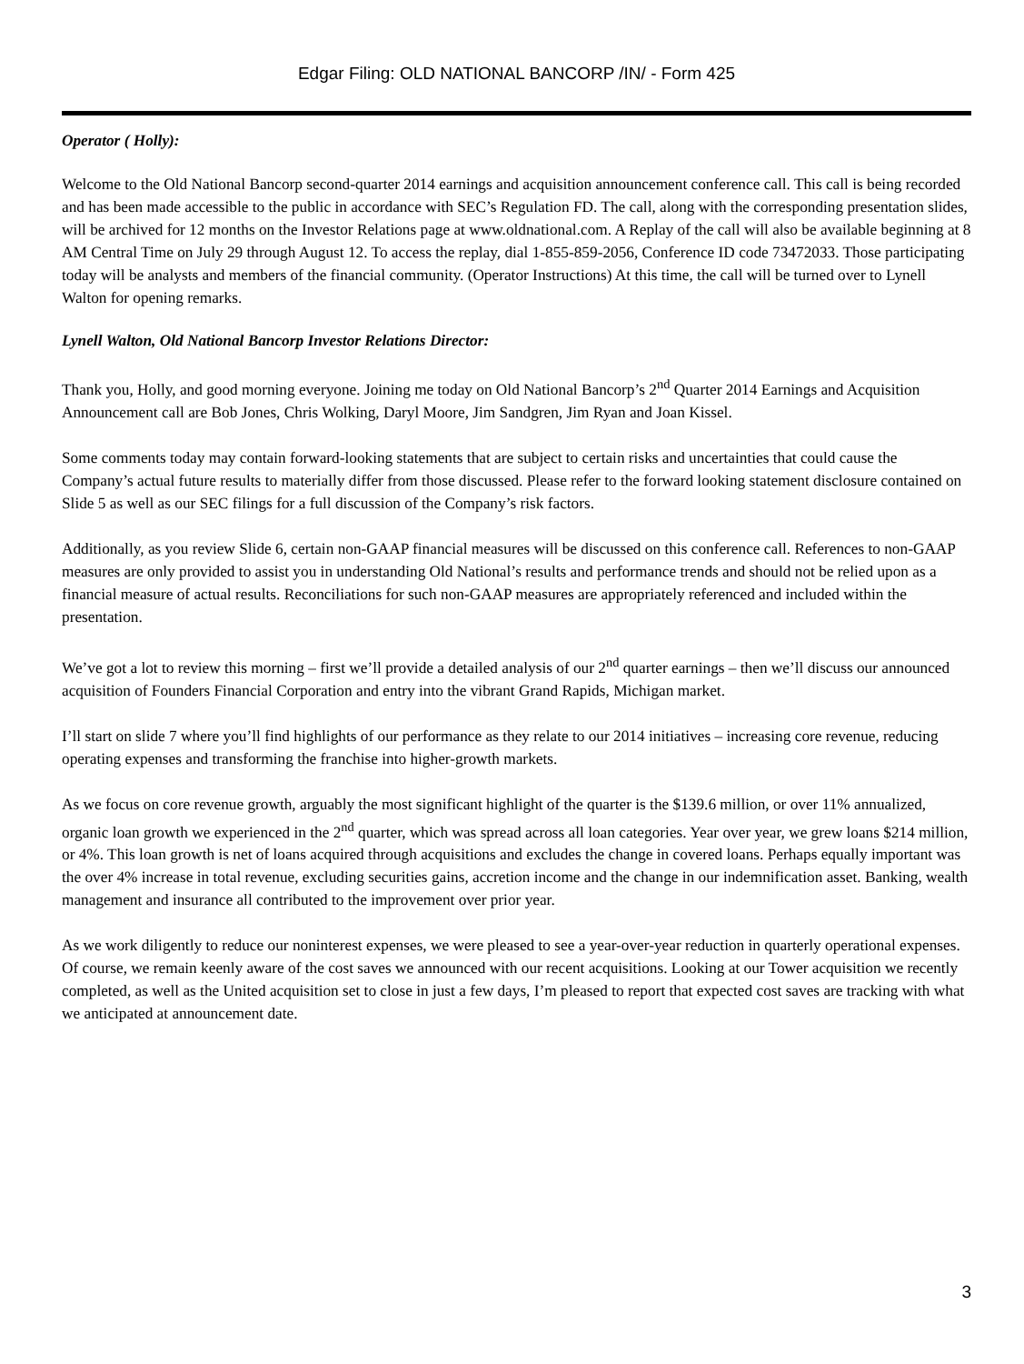Edgar Filing: OLD NATIONAL BANCORP /IN/ - Form 425
Operator ( Holly):
Welcome to the Old National Bancorp second-quarter 2014 earnings and acquisition announcement conference call. This call is being recorded and has been made accessible to the public in accordance with SEC’s Regulation FD. The call, along with the corresponding presentation slides, will be archived for 12 months on the Investor Relations page at www.oldnational.com. A Replay of the call will also be available beginning at 8 AM Central Time on July 29 through August 12. To access the replay, dial 1-855-859-2056, Conference ID code 73472033. Those participating today will be analysts and members of the financial community. (Operator Instructions) At this time, the call will be turned over to Lynell Walton for opening remarks.
Lynell Walton, Old National Bancorp Investor Relations Director:
Thank you, Holly, and good morning everyone. Joining me today on Old National Bancorp’s 2<sup>nd</sup> Quarter 2014 Earnings and Acquisition Announcement call are Bob Jones, Chris Wolking, Daryl Moore, Jim Sandgren, Jim Ryan and Joan Kissel.
Some comments today may contain forward-looking statements that are subject to certain risks and uncertainties that could cause the Company’s actual future results to materially differ from those discussed. Please refer to the forward looking statement disclosure contained on Slide 5 as well as our SEC filings for a full discussion of the Company’s risk factors.
Additionally, as you review Slide 6, certain non-GAAP financial measures will be discussed on this conference call. References to non-GAAP measures are only provided to assist you in understanding Old National’s results and performance trends and should not be relied upon as a financial measure of actual results. Reconciliations for such non-GAAP measures are appropriately referenced and included within the presentation.
We’ve got a lot to review this morning – first we’ll provide a detailed analysis of our 2<sup>nd</sup> quarter earnings – then we’ll discuss our announced acquisition of Founders Financial Corporation and entry into the vibrant Grand Rapids, Michigan market.
I’ll start on slide 7 where you’ll find highlights of our performance as they relate to our 2014 initiatives – increasing core revenue, reducing operating expenses and transforming the franchise into higher-growth markets.
As we focus on core revenue growth, arguably the most significant highlight of the quarter is the $139.6 million, or over 11% annualized, organic loan growth we experienced in the 2<sup>nd</sup> quarter, which was spread across all loan categories. Year over year, we grew loans $214 million, or 4%. This loan growth is net of loans acquired through acquisitions and excludes the change in covered loans. Perhaps equally important was the over 4% increase in total revenue, excluding securities gains, accretion income and the change in our indemnification asset. Banking, wealth management and insurance all contributed to the improvement over prior year.
As we work diligently to reduce our noninterest expenses, we were pleased to see a year-over-year reduction in quarterly operational expenses. Of course, we remain keenly aware of the cost saves we announced with our recent acquisitions. Looking at our Tower acquisition we recently completed, as well as the United acquisition set to close in just a few days, I’m pleased to report that expected cost saves are tracking with what we anticipated at announcement date.
3